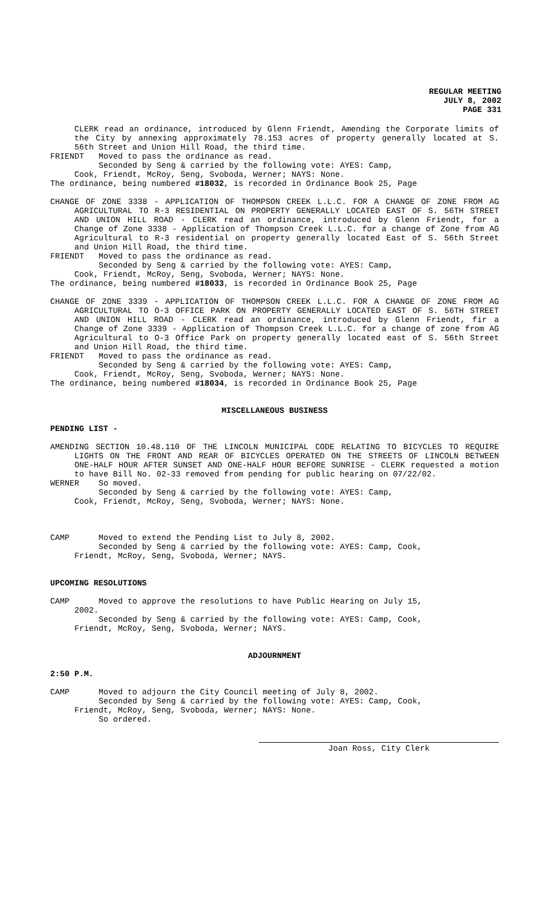REGULAR MEETING
JULY 8, 2002
PAGE 331
CLERK read an ordinance, introduced by Glenn Friendt, Amending the Corporate limits of the City by annexing approximately 78.153 acres of property generally located at S. 56th Street and Union Hill Road, the third time.
FRIENDT Moved to pass the ordinance as read.
Seconded by Seng & carried by the following vote: AYES: Camp,
Cook, Friendt, McRoy, Seng, Svoboda, Werner; NAYS: None.
The ordinance, being numbered #18032, is recorded in Ordinance Book 25, Page
CHANGE OF ZONE 3338 - APPLICATION OF THOMPSON CREEK L.L.C. FOR A CHANGE OF ZONE FROM AG AGRICULTURAL TO R-3 RESIDENTIAL ON PROPERTY GENERALLY LOCATED EAST OF S. 56TH STREET AND UNION HILL ROAD - CLERK read an ordinance, introduced by Glenn Friendt, for a Change of Zone 3338 - Application of Thompson Creek L.L.C. for a change of Zone from AG Agricultural to R-3 residential on property generally located East of S. 56th Street and Union Hill Road, the third time.
FRIENDT Moved to pass the ordinance as read.
Seconded by Seng & carried by the following vote: AYES: Camp,
Cook, Friendt, McRoy, Seng, Svoboda, Werner; NAYS: None.
The ordinance, being numbered #18033, is recorded in Ordinance Book 25, Page
CHANGE OF ZONE 3339 - APPLICATION OF THOMPSON CREEK L.L.C. FOR A CHANGE OF ZONE FROM AG AGRICULTURAL TO O-3 OFFICE PARK ON PROPERTY GENERALLY LOCATED EAST OF S. 56TH STREET AND UNION HILL ROAD - CLERK read an ordinance, introduced by Glenn Friendt, fir a Change of Zone 3339 - Application of Thompson Creek L.L.C. for a change of zone from AG Agricultural to O-3 Office Park on property generally located east of S. 56th Street and Union Hill Road, the third time.
FRIENDT Moved to pass the ordinance as read.
Seconded by Seng & carried by the following vote: AYES: Camp,
Cook, Friendt, McRoy, Seng, Svoboda, Werner; NAYS: None.
The ordinance, being numbered #18034, is recorded in Ordinance Book 25, Page
MISCELLANEOUS BUSINESS
PENDING LIST -
AMENDING SECTION 10.48.110 OF THE LINCOLN MUNICIPAL CODE RELATING TO BICYCLES TO REQUIRE LIGHTS ON THE FRONT AND REAR OF BICYCLES OPERATED ON THE STREETS OF LINCOLN BETWEEN ONE-HALF HOUR AFTER SUNSET AND ONE-HALF HOUR BEFORE SUNRISE - CLERK requested a motion to have Bill No. 02-33 removed from pending for public hearing on 07/22/02.
WERNER So moved.
Seconded by Seng & carried by the following vote: AYES: Camp,
Cook, Friendt, McRoy, Seng, Svoboda, Werner; NAYS: None.
CAMP Moved to extend the Pending List to July 8, 2002.
Seconded by Seng & carried by the following vote: AYES: Camp, Cook,
Friendt, McRoy, Seng, Svoboda, Werner; NAYS.
UPCOMING RESOLUTIONS
CAMP Moved to approve the resolutions to have Public Hearing on July 15,
2002.
Seconded by Seng & carried by the following vote: AYES: Camp, Cook,
Friendt, McRoy, Seng, Svoboda, Werner; NAYS.
ADJOURNMENT
2:50 P.M.
CAMP Moved to adjourn the City Council meeting of July 8, 2002.
Seconded by Seng & carried by the following vote: AYES: Camp, Cook,
Friendt, McRoy, Seng, Svoboda, Werner; NAYS: None.
So ordered.
Joan Ross, City Clerk